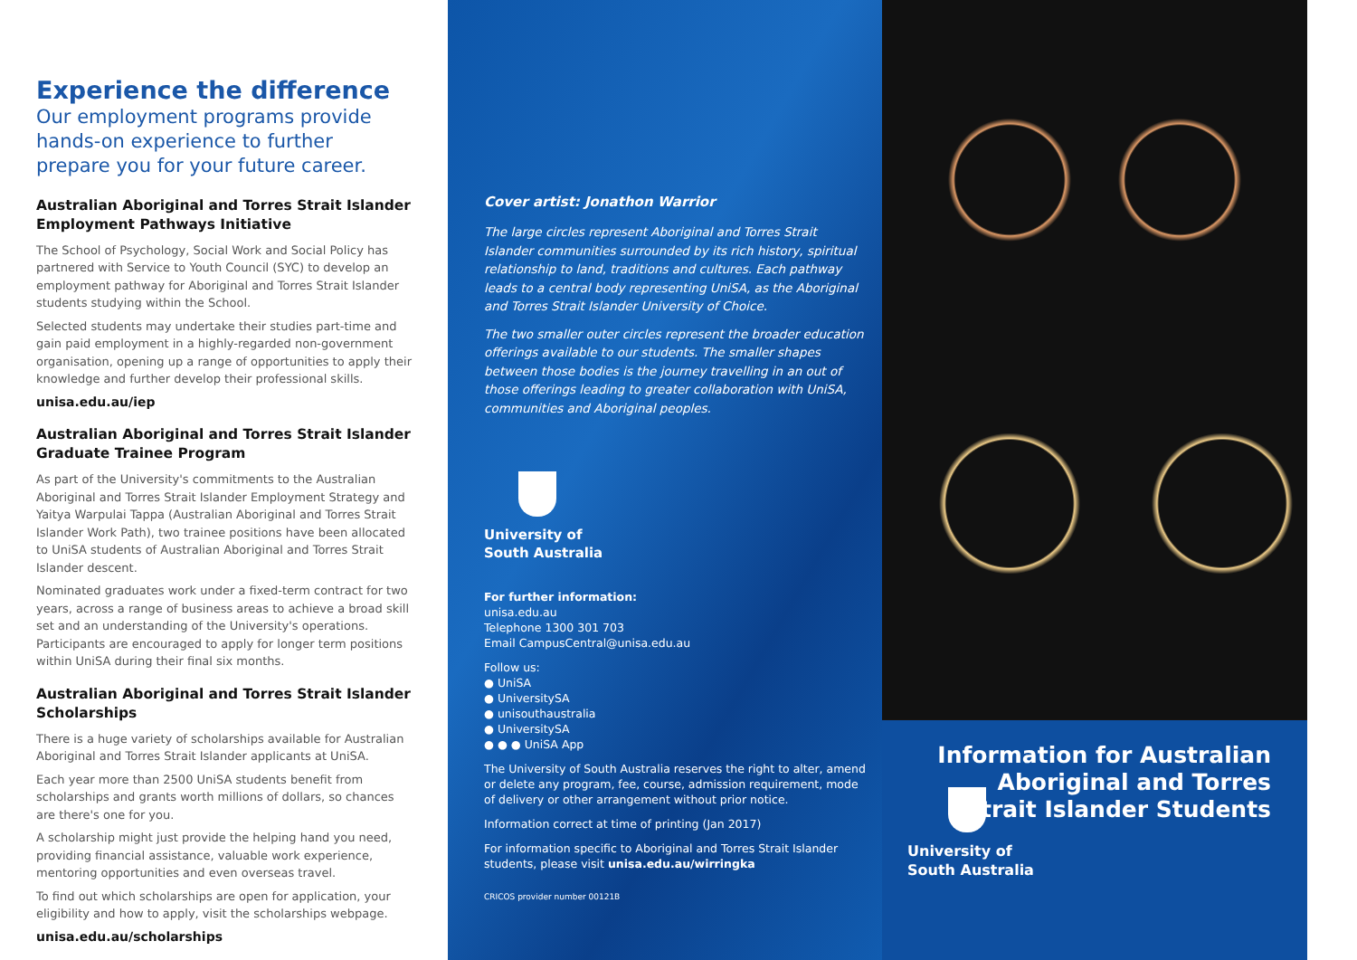Experience the difference
Our employment programs provide hands-on experience to further prepare you for your future career.
Australian Aboriginal and Torres Strait Islander Employment Pathways Initiative
The School of Psychology, Social Work and Social Policy has partnered with Service to Youth Council (SYC) to develop an employment pathway for Aboriginal and Torres Strait Islander students studying within the School.
Selected students may undertake their studies part-time and gain paid employment in a highly-regarded non-government organisation, opening up a range of opportunities to apply their knowledge and further develop their professional skills.
unisa.edu.au/iep
Australian Aboriginal and Torres Strait Islander Graduate Trainee Program
As part of the University's commitments to the Australian Aboriginal and Torres Strait Islander Employment Strategy and Yaitya Warpulai Tappa (Australian Aboriginal and Torres Strait Islander Work Path), two trainee positions have been allocated to UniSA students of Australian Aboriginal and Torres Strait Islander descent.
Nominated graduates work under a fixed-term contract for two years, across a range of business areas to achieve a broad skill set and an understanding of the University's operations. Participants are encouraged to apply for longer term positions within UniSA during their final six months.
Australian Aboriginal and Torres Strait Islander Scholarships
There is a huge variety of scholarships available for Australian Aboriginal and Torres Strait Islander applicants at UniSA.
Each year more than 2500 UniSA students benefit from scholarships and grants worth millions of dollars, so chances are there's one for you.
A scholarship might just provide the helping hand you need, providing financial assistance, valuable work experience, mentoring opportunities and even overseas travel.
To find out which scholarships are open for application, your eligibility and how to apply, visit the scholarships webpage.
unisa.edu.au/scholarships
Cover artist: Jonathon Warrior
The large circles represent Aboriginal and Torres Strait Islander communities surrounded by its rich history, spiritual relationship to land, traditions and cultures. Each pathway leads to a central body representing UniSA, as the Aboriginal and Torres Strait Islander University of Choice.
The two smaller outer circles represent the broader education offerings available to our students. The smaller shapes between those bodies is the journey travelling in an out of those offerings leading to greater collaboration with UniSA, communities and Aboriginal peoples.
University of
South Australia
For further information:
unisa.edu.au
Telephone 1300 301 703
Email CampusCentral@unisa.edu.au
Follow us:
● UniSA
● UniversitySA
● unisouthaustralia
● UniversitySA
● ● ● UniSA App
The University of South Australia reserves the right to alter, amend or delete any program, fee, course, admission requirement, mode of delivery or other arrangement without prior notice.
Information correct at time of printing (Jan 2017)
For information specific to Aboriginal and Torres Strait Islander students, please visit unisa.edu.au/wirringka
CRICOS provider number 00121B
Information for Australian Aboriginal and Torres Strait Islander Students
University of
South Australia